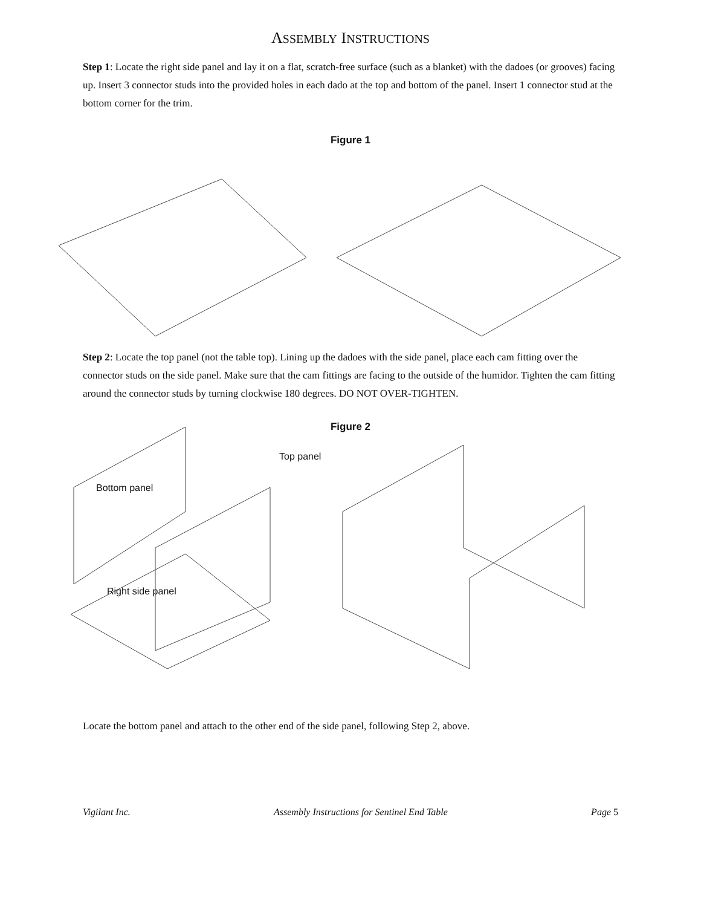ASSEMBLY INSTRUCTIONS
Step 1: Locate the right side panel and lay it on a flat, scratch-free surface (such as a blanket) with the dadoes (or grooves) facing up. Insert 3 connector studs into the provided holes in each dado at the top and bottom of the panel. Insert 1 connector stud at the bottom corner for the trim.
Figure 1
Step 2: Locate the top panel (not the table top). Lining up the dadoes with the side panel, place each cam fitting over the connector studs on the side panel. Make sure that the cam fittings are facing to the outside of the humidor. Tighten the cam fitting around the connector studs by turning clockwise 180 degrees. DO NOT OVER-TIGHTEN.
Figure 2
Top panel
Bottom panel
Right side panel
Locate the bottom panel and attach to the other end of the side panel, following Step 2, above.
Vigilant Inc. Assembly Instructions for Sentinel End Table Page 5